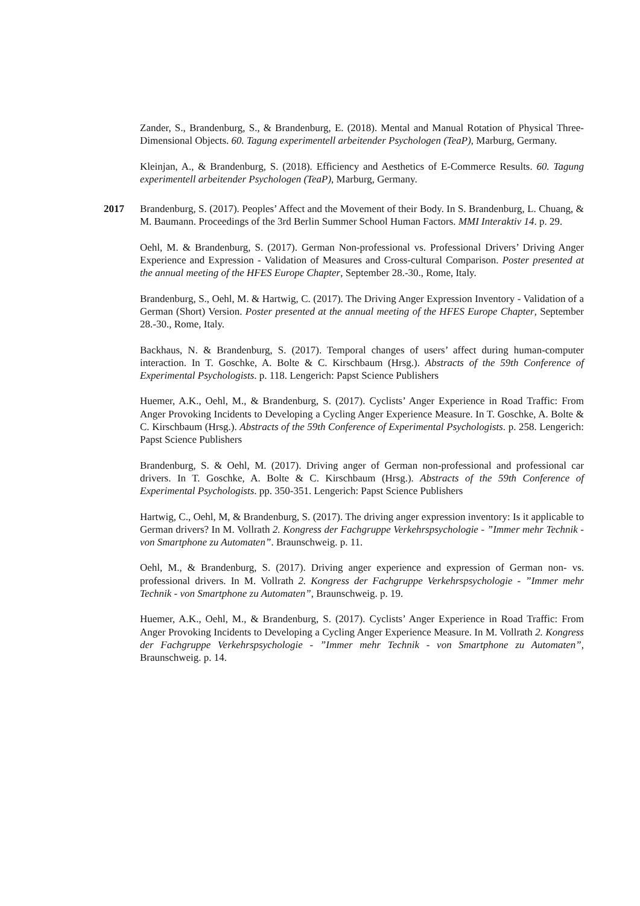Zander, S., Brandenburg, S., & Brandenburg, E. (2018). Mental and Manual Rotation of Physical Three-Dimensional Objects. 60. Tagung experimentell arbeitender Psychologen (TeaP), Marburg, Germany.
Kleinjan, A., & Brandenburg, S. (2018). Efficiency and Aesthetics of E-Commerce Results. 60. Tagung experimentell arbeitender Psychologen (TeaP), Marburg, Germany.
2017 Brandenburg, S. (2017). Peoples’ Affect and the Movement of their Body. In S. Brandenburg, L. Chuang, & M. Baumann. Proceedings of the 3rd Berlin Summer School Human Factors. MMI Interaktiv 14. p. 29.
Oehl, M. & Brandenburg, S. (2017). German Non-professional vs. Professional Drivers’ Driving Anger Experience and Expression - Validation of Measures and Cross-cultural Comparison. Poster presented at the annual meeting of the HFES Europe Chapter, September 28.-30., Rome, Italy.
Brandenburg, S., Oehl, M. & Hartwig, C. (2017). The Driving Anger Expression Inventory - Validation of a German (Short) Version. Poster presented at the annual meeting of the HFES Europe Chapter, September 28.-30., Rome, Italy.
Backhaus, N. & Brandenburg, S. (2017). Temporal changes of users’ affect during human-computer interaction. In T. Goschke, A. Bolte & C. Kirschbaum (Hrsg.). Abstracts of the 59th Conference of Experimental Psychologists. p. 118. Lengerich: Papst Science Publishers
Huemer, A.K., Oehl, M., & Brandenburg, S. (2017). Cyclists’ Anger Experience in Road Traffic: From Anger Provoking Incidents to Developing a Cycling Anger Experience Measure. In T. Goschke, A. Bolte & C. Kirschbaum (Hrsg.). Abstracts of the 59th Conference of Experimental Psychologists. p. 258. Lengerich: Papst Science Publishers
Brandenburg, S. & Oehl, M. (2017). Driving anger of German non-professional and professional car drivers. In T. Goschke, A. Bolte & C. Kirschbaum (Hrsg.). Abstracts of the 59th Conference of Experimental Psychologists. pp. 350-351. Lengerich: Papst Science Publishers
Hartwig, C., Oehl, M, & Brandenburg, S. (2017). The driving anger expression inventory: Is it applicable to German drivers? In M. Vollrath 2. Kongress der Fachgruppe Verkehrspsychologie - ”Immer mehr Technik - von Smartphone zu Automaten”. Braunschweig. p. 11.
Oehl, M., & Brandenburg, S. (2017). Driving anger experience and expression of German non- vs. professional drivers. In M. Vollrath 2. Kongress der Fachgruppe Verkehrspsychologie - ”Immer mehr Technik - von Smartphone zu Automaten”, Braunschweig. p. 19.
Huemer, A.K., Oehl, M., & Brandenburg, S. (2017). Cyclists’ Anger Experience in Road Traffic: From Anger Provoking Incidents to Developing a Cycling Anger Experience Measure. In M. Vollrath 2. Kongress der Fachgruppe Verkehrspsychologie - ”Immer mehr Technik - von Smartphone zu Automaten”, Braunschweig. p. 14.